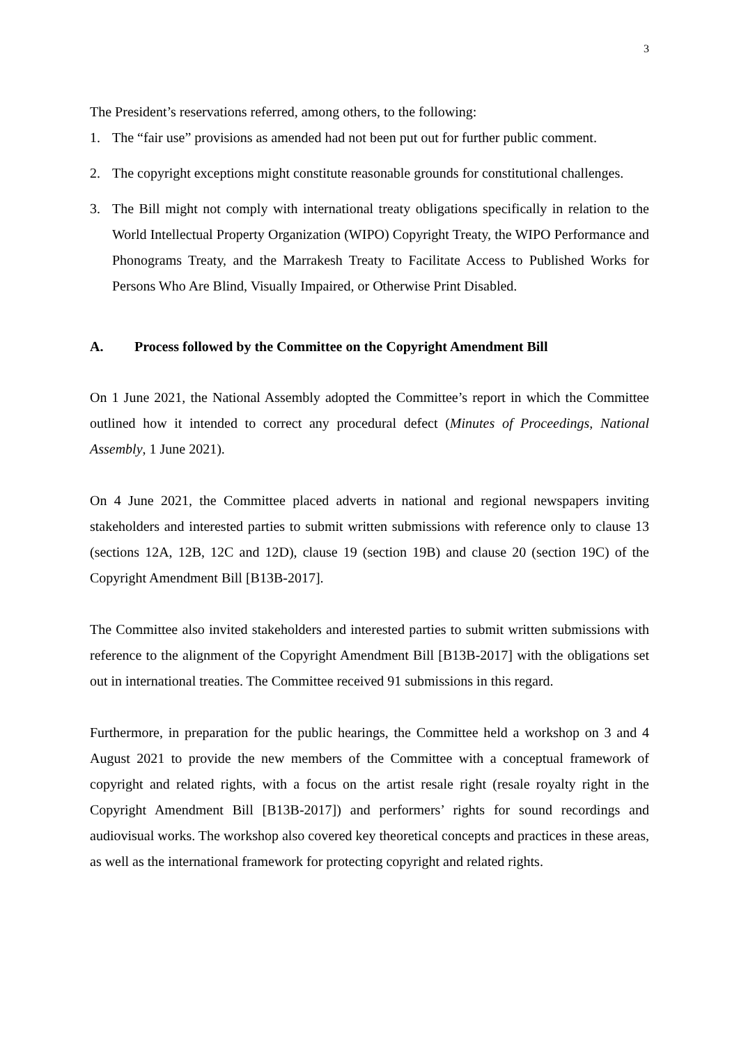3
The President’s reservations referred, among others, to the following:
1. The “fair use” provisions as amended had not been put out for further public comment.
2. The copyright exceptions might constitute reasonable grounds for constitutional challenges.
3. The Bill might not comply with international treaty obligations specifically in relation to the World Intellectual Property Organization (WIPO) Copyright Treaty, the WIPO Performance and Phonograms Treaty, and the Marrakesh Treaty to Facilitate Access to Published Works for Persons Who Are Blind, Visually Impaired, or Otherwise Print Disabled.
A. Process followed by the Committee on the Copyright Amendment Bill
On 1 June 2021, the National Assembly adopted the Committee’s report in which the Committee outlined how it intended to correct any procedural defect (Minutes of Proceedings, National Assembly, 1 June 2021).
On 4 June 2021, the Committee placed adverts in national and regional newspapers inviting stakeholders and interested parties to submit written submissions with reference only to clause 13 (sections 12A, 12B, 12C and 12D), clause 19 (section 19B) and clause 20 (section 19C) of the Copyright Amendment Bill [B13B-2017].
The Committee also invited stakeholders and interested parties to submit written submissions with reference to the alignment of the Copyright Amendment Bill [B13B-2017] with the obligations set out in international treaties. The Committee received 91 submissions in this regard.
Furthermore, in preparation for the public hearings, the Committee held a workshop on 3 and 4 August 2021 to provide the new members of the Committee with a conceptual framework of copyright and related rights, with a focus on the artist resale right (resale royalty right in the Copyright Amendment Bill [B13B-2017]) and performers’ rights for sound recordings and audiovisual works. The workshop also covered key theoretical concepts and practices in these areas, as well as the international framework for protecting copyright and related rights.